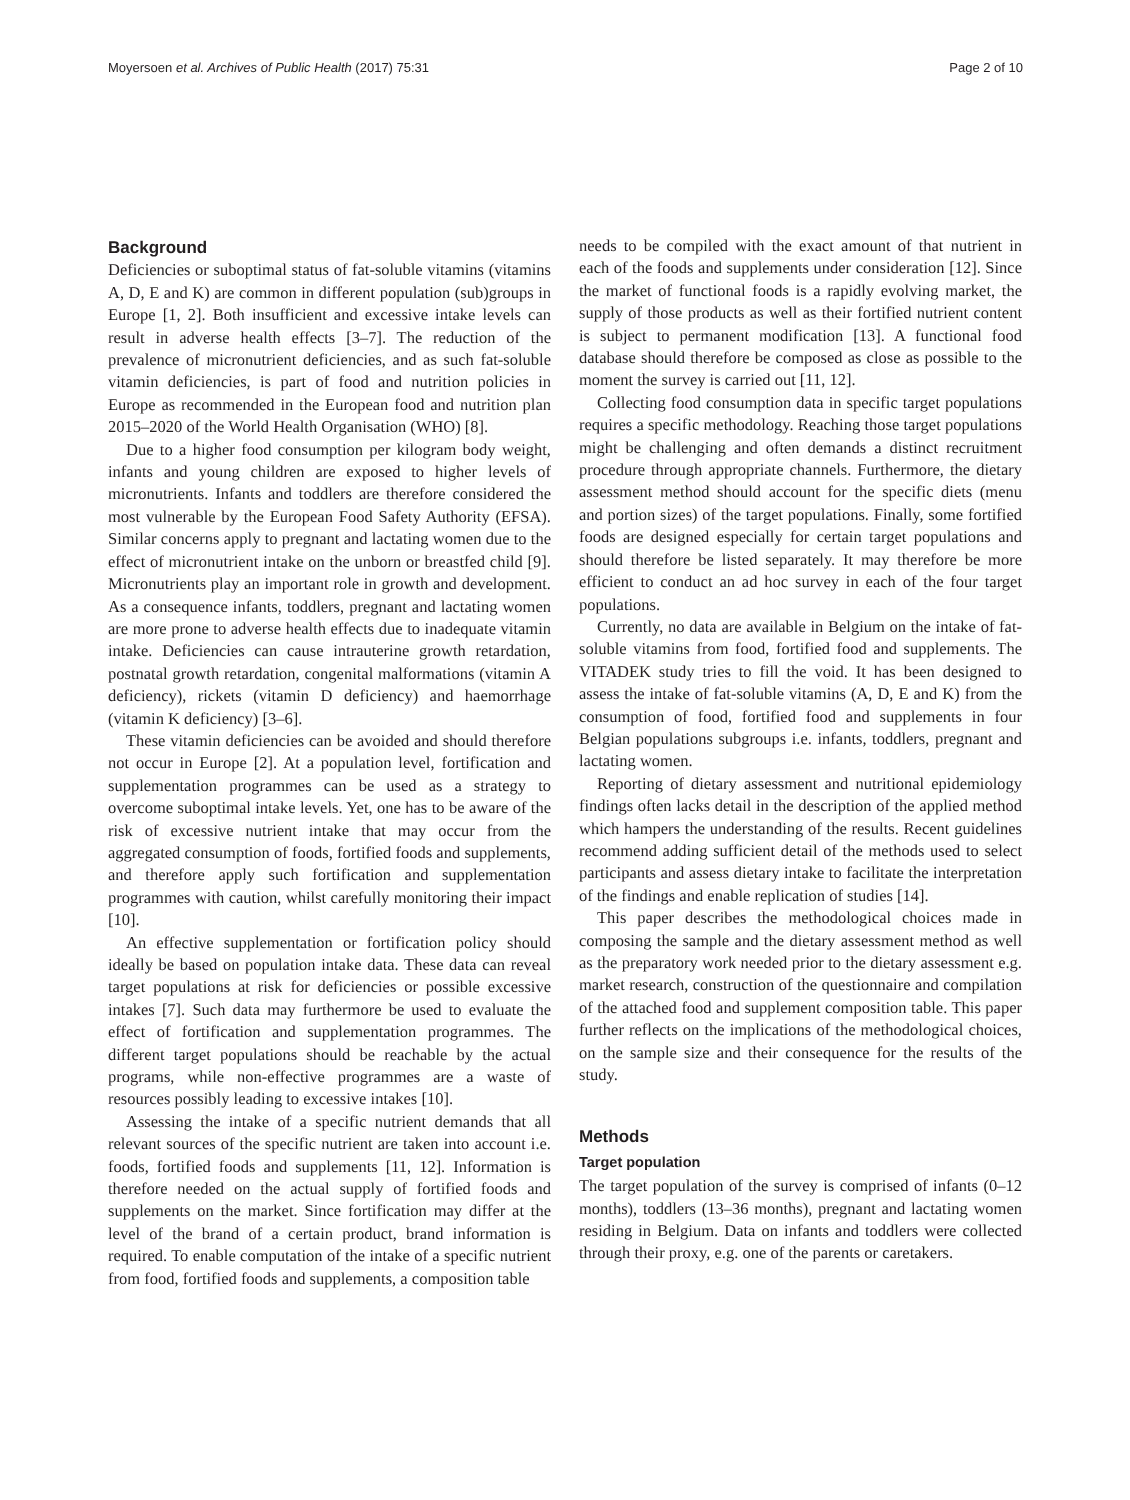Moyersoen et al. Archives of Public Health (2017) 75:31 Page 2 of 10
Background
Deficiencies or suboptimal status of fat-soluble vitamins (vitamins A, D, E and K) are common in different population (sub)groups in Europe [1, 2]. Both insufficient and excessive intake levels can result in adverse health effects [3–7]. The reduction of the prevalence of micronutrient deficiencies, and as such fat-soluble vitamin deficiencies, is part of food and nutrition policies in Europe as recommended in the European food and nutrition plan 2015–2020 of the World Health Organisation (WHO) [8].
Due to a higher food consumption per kilogram body weight, infants and young children are exposed to higher levels of micronutrients. Infants and toddlers are therefore considered the most vulnerable by the European Food Safety Authority (EFSA). Similar concerns apply to pregnant and lactating women due to the effect of micronutrient intake on the unborn or breastfed child [9]. Micronutrients play an important role in growth and development. As a consequence infants, toddlers, pregnant and lactating women are more prone to adverse health effects due to inadequate vitamin intake. Deficiencies can cause intrauterine growth retardation, postnatal growth retardation, congenital malformations (vitamin A deficiency), rickets (vitamin D deficiency) and haemorrhage (vitamin K deficiency) [3–6].
These vitamin deficiencies can be avoided and should therefore not occur in Europe [2]. At a population level, fortification and supplementation programmes can be used as a strategy to overcome suboptimal intake levels. Yet, one has to be aware of the risk of excessive nutrient intake that may occur from the aggregated consumption of foods, fortified foods and supplements, and therefore apply such fortification and supplementation programmes with caution, whilst carefully monitoring their impact [10].
An effective supplementation or fortification policy should ideally be based on population intake data. These data can reveal target populations at risk for deficiencies or possible excessive intakes [7]. Such data may furthermore be used to evaluate the effect of fortification and supplementation programmes. The different target populations should be reachable by the actual programs, while non-effective programmes are a waste of resources possibly leading to excessive intakes [10].
Assessing the intake of a specific nutrient demands that all relevant sources of the specific nutrient are taken into account i.e. foods, fortified foods and supplements [11, 12]. Information is therefore needed on the actual supply of fortified foods and supplements on the market. Since fortification may differ at the level of the brand of a certain product, brand information is required. To enable computation of the intake of a specific nutrient from food, fortified foods and supplements, a composition table
needs to be compiled with the exact amount of that nutrient in each of the foods and supplements under consideration [12]. Since the market of functional foods is a rapidly evolving market, the supply of those products as well as their fortified nutrient content is subject to permanent modification [13]. A functional food database should therefore be composed as close as possible to the moment the survey is carried out [11, 12].
Collecting food consumption data in specific target populations requires a specific methodology. Reaching those target populations might be challenging and often demands a distinct recruitment procedure through appropriate channels. Furthermore, the dietary assessment method should account for the specific diets (menu and portion sizes) of the target populations. Finally, some fortified foods are designed especially for certain target populations and should therefore be listed separately. It may therefore be more efficient to conduct an ad hoc survey in each of the four target populations.
Currently, no data are available in Belgium on the intake of fat-soluble vitamins from food, fortified food and supplements. The VITADEK study tries to fill the void. It has been designed to assess the intake of fat-soluble vitamins (A, D, E and K) from the consumption of food, fortified food and supplements in four Belgian populations subgroups i.e. infants, toddlers, pregnant and lactating women.
Reporting of dietary assessment and nutritional epidemiology findings often lacks detail in the description of the applied method which hampers the understanding of the results. Recent guidelines recommend adding sufficient detail of the methods used to select participants and assess dietary intake to facilitate the interpretation of the findings and enable replication of studies [14].
This paper describes the methodological choices made in composing the sample and the dietary assessment method as well as the preparatory work needed prior to the dietary assessment e.g. market research, construction of the questionnaire and compilation of the attached food and supplement composition table. This paper further reflects on the implications of the methodological choices, on the sample size and their consequence for the results of the study.
Methods
Target population
The target population of the survey is comprised of infants (0–12 months), toddlers (13–36 months), pregnant and lactating women residing in Belgium. Data on infants and toddlers were collected through their proxy, e.g. one of the parents or caretakers.